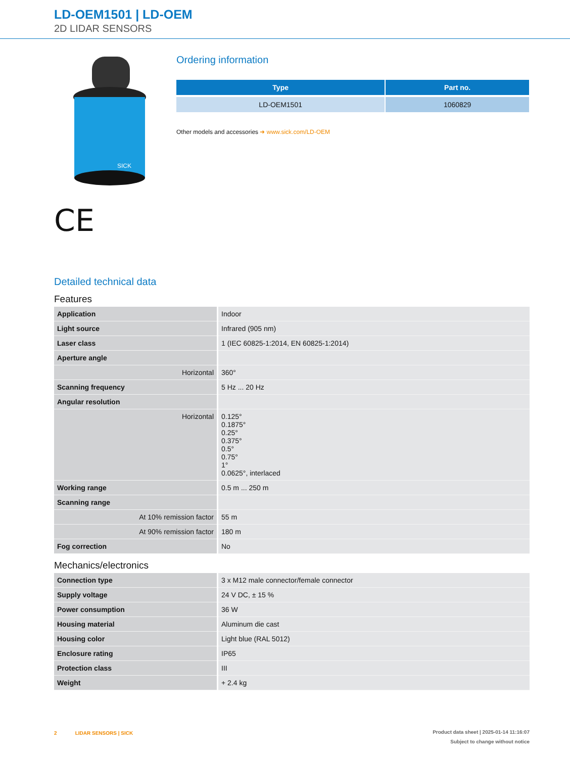LD-OEM1501 | LD-OEM
2D LIDAR SENSORS
SICK
CE
Ordering information
| Type | Part no. |
| --- | --- |
| LD-OEM1501 | 1060829 |
Other models and accessories ➜ www.sick.com/LD-OEM
Detailed technical data
Features
| Application | Indoor |
| Light source | Infrared (905 nm) |
| Laser class | 1 (IEC 60825-1:2014, EN 60825-1:2014) |
| Aperture angle | |
| Horizontal | 360° |
| Scanning frequency | 5 Hz ... 20 Hz |
| Angular resolution | |
| Horizontal | 0.125° 0.1875° 0.25° 0.375° 0.5° 0.75° 1° 0.0625°, interlaced |
| Working range | 0.5 m ... 250 m |
| Scanning range | |
| At 10% remission factor | 55 m |
| At 90% remission factor | 180 m |
| Fog correction | No |
Mechanics/electronics
| Connection type | 3 x M12 male connector/female connector |
| Supply voltage | 24 V DC, ± 15 % |
| Power consumption | 36 W |
| Housing material | Aluminum die cast |
| Housing color | Light blue (RAL 5012) |
| Enclosure rating | IP65 |
| Protection class | III |
| Weight | + 2.4 kg |
2 LIDAR SENSORS | SICK
Product data sheet | 2025-01-14 11:16:07
Subject to change without notice